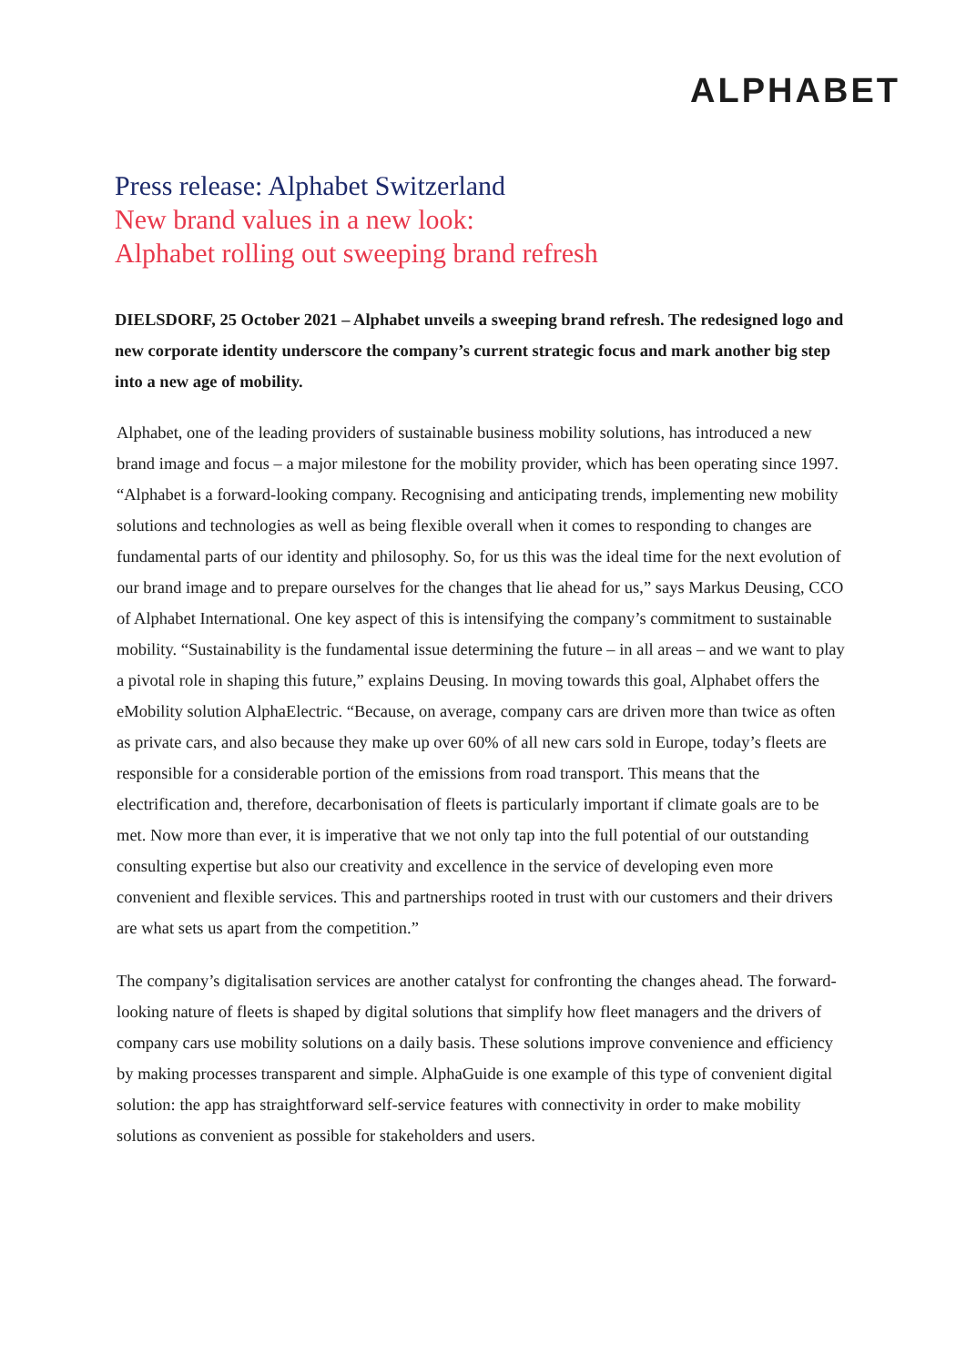ALPHABET
Press release: Alphabet Switzerland
New brand values in a new look:
Alphabet rolling out sweeping brand refresh
DIELSDORF, 25 October 2021 – Alphabet unveils a sweeping brand refresh. The redesigned logo and new corporate identity underscore the company’s current strategic focus and mark another big step into a new age of mobility.
Alphabet, one of the leading providers of sustainable business mobility solutions, has introduced a new brand image and focus – a major milestone for the mobility provider, which has been operating since 1997. “Alphabet is a forward-looking company. Recognising and anticipating trends, implementing new mobility solutions and technologies as well as being flexible overall when it comes to responding to changes are fundamental parts of our identity and philosophy. So, for us this was the ideal time for the next evolution of our brand image and to prepare ourselves for the changes that lie ahead for us,” says Markus Deusing, CCO of Alphabet International. One key aspect of this is intensifying the company’s commitment to sustainable mobility. “Sustainability is the fundamental issue determining the future – in all areas – and we want to play a pivotal role in shaping this future,” explains Deusing. In moving towards this goal, Alphabet offers the eMobility solution AlphaElectric. “Because, on average, company cars are driven more than twice as often as private cars, and also because they make up over 60% of all new cars sold in Europe, today’s fleets are responsible for a considerable portion of the emissions from road transport. This means that the electrification and, therefore, decarbonisation of fleets is particularly important if climate goals are to be met. Now more than ever, it is imperative that we not only tap into the full potential of our outstanding consulting expertise but also our creativity and excellence in the service of developing even more convenient and flexible services. This and partnerships rooted in trust with our customers and their drivers are what sets us apart from the competition.”
The company’s digitalisation services are another catalyst for confronting the changes ahead. The forward-looking nature of fleets is shaped by digital solutions that simplify how fleet managers and the drivers of company cars use mobility solutions on a daily basis. These solutions improve convenience and efficiency by making processes transparent and simple. AlphaGuide is one example of this type of convenient digital solution: the app has straightforward self-service features with connectivity in order to make mobility solutions as convenient as possible for stakeholders and users.